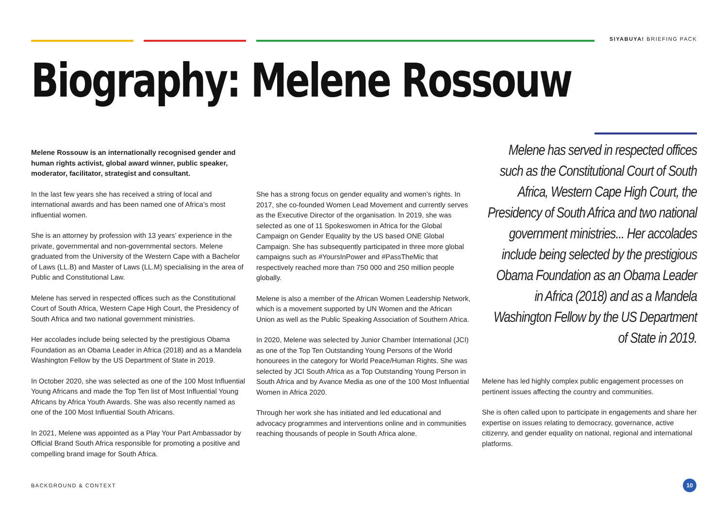SIYABUYA! BRIEFING PACK
Biography: Melene Rossouw
Melene Rossouw is an internationally recognised gender and human rights activist, global award winner, public speaker, moderator, facilitator, strategist and consultant.
In the last few years she has received a string of local and international awards and has been named one of Africa’s most influential women.
She is an attorney by profession with 13 years’ experience in the private, governmental and non-governmental sectors. Melene graduated from the University of the Western Cape with a Bachelor of Laws (LL.B) and Master of Laws (LL.M) specialising in the area of Public and Constitutional Law.
Melene has served in respected offices such as the Constitutional Court of South Africa, Western Cape High Court, the Presidency of South Africa and two national government ministries.
Her accolades include being selected by the prestigious Obama Foundation as an Obama Leader in Africa (2018) and as a Mandela Washington Fellow by the US Department of State in 2019.
In October 2020, she was selected as one of the 100 Most Influential Young Africans and made the Top Ten list of Most Influential Young Africans by Africa Youth Awards. She was also recently named as one of the 100 Most Influential South Africans.
In 2021, Melene was appointed as a Play Your Part Ambassador by Official Brand South Africa responsible for promoting a positive and compelling brand image for South Africa.
She has a strong focus on gender equality and women’s rights. In 2017, she co-founded Women Lead Movement and currently serves as the Executive Director of the organisation. In 2019, she was selected as one of 11 Spokeswomen in Africa for the Global Campaign on Gender Equality by the US based ONE Global Campaign. She has subsequently participated in three more global campaigns such as #YoursInPower and #PassTheMic that respectively reached more than 750 000 and 250 million people globally.
Melene is also a member of the African Women Leadership Network, which is a movement supported by UN Women and the African Union as well as the Public Speaking Association of Southern Africa.
In 2020, Melene was selected by Junior Chamber International (JCI) as one of the Top Ten Outstanding Young Persons of the World honourees in the category for World Peace/Human Rights. She was selected by JCI South Africa as a Top Outstanding Young Person in South Africa and by Avance Media as one of the 100 Most Influential Women in Africa 2020.
Through her work she has initiated and led educational and advocacy programmes and interventions online and in communities reaching thousands of people in South Africa alone.
Melene has served in respected offices such as the Constitutional Court of South Africa, Western Cape High Court, the Presidency of South Africa and two national government ministries... Her accolades include being selected by the prestigious Obama Foundation as an Obama Leader in Africa (2018) and as a Mandela Washington Fellow by the US Department of State in 2019.
Melene has led highly complex public engagement processes on pertinent issues affecting the country and communities.
She is often called upon to participate in engagements and share her expertise on issues relating to democracy, governance, active citizenry, and gender equality on national, regional and international platforms.
BACKGROUND & CONTEXT
10